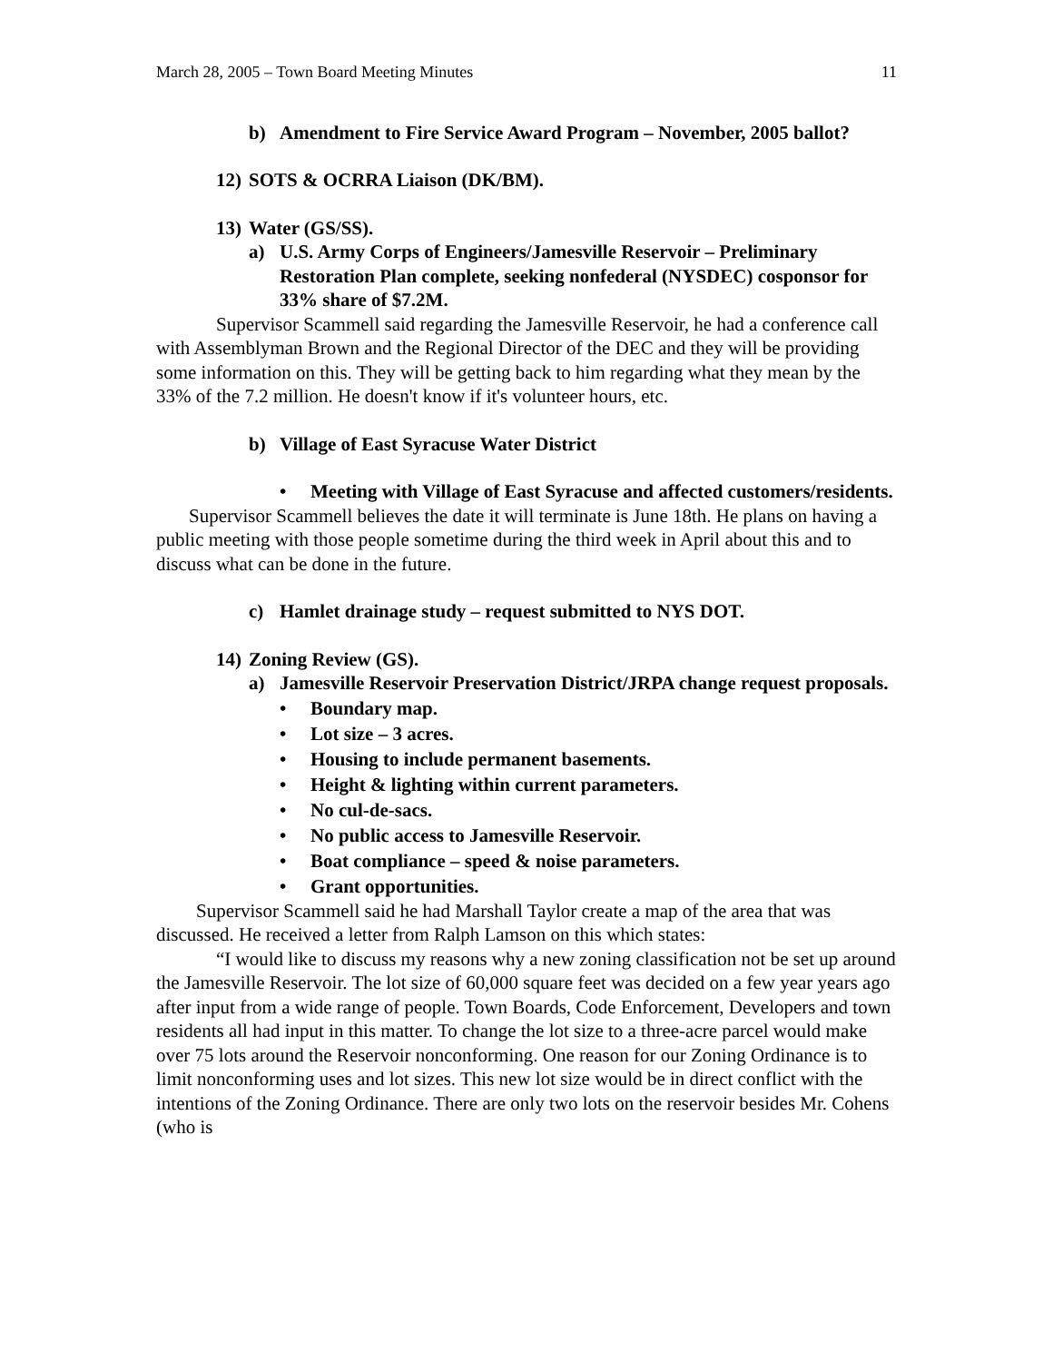March 28, 2005 – Town Board Meeting Minutes 11
b) Amendment to Fire Service Award Program – November, 2005 ballot?
12) SOTS & OCRRA Liaison (DK/BM).
13) Water (GS/SS).
a) U.S. Army Corps of Engineers/Jamesville Reservoir – Preliminary Restoration Plan complete, seeking nonfederal (NYSDEC) cosponsor for 33% share of $7.2M.
Supervisor Scammell said regarding the Jamesville Reservoir, he had a conference call with Assemblyman Brown and the Regional Director of the DEC and they will be providing some information on this. They will be getting back to him regarding what they mean by the 33% of the 7.2 million. He doesn't know if it's volunteer hours, etc.
b) Village of East Syracuse Water District
• Meeting with Village of East Syracuse and affected customers/residents.
Supervisor Scammell believes the date it will terminate is June 18th. He plans on having a public meeting with those people sometime during the third week in April about this and to discuss what can be done in the future.
c) Hamlet drainage study – request submitted to NYS DOT.
14) Zoning Review (GS).
a) Jamesville Reservoir Preservation District/JRPA change request proposals.
• Boundary map.
• Lot size – 3 acres.
• Housing to include permanent basements.
• Height & lighting within current parameters.
• No cul-de-sacs.
• No public access to Jamesville Reservoir.
• Boat compliance – speed & noise parameters.
• Grant opportunities.
Supervisor Scammell said he had Marshall Taylor create a map of the area that was discussed. He received a letter from Ralph Lamson on this which states:
“I would like to discuss my reasons why a new zoning classification not be set up around the Jamesville Reservoir. The lot size of 60,000 square feet was decided on a few year years ago after input from a wide range of people. Town Boards, Code Enforcement, Developers and town residents all had input in this matter. To change the lot size to a three-acre parcel would make over 75 lots around the Reservoir nonconforming. One reason for our Zoning Ordinance is to limit nonconforming uses and lot sizes. This new lot size would be in direct conflict with the intentions of the Zoning Ordinance. There are only two lots on the reservoir besides Mr. Cohens (who is